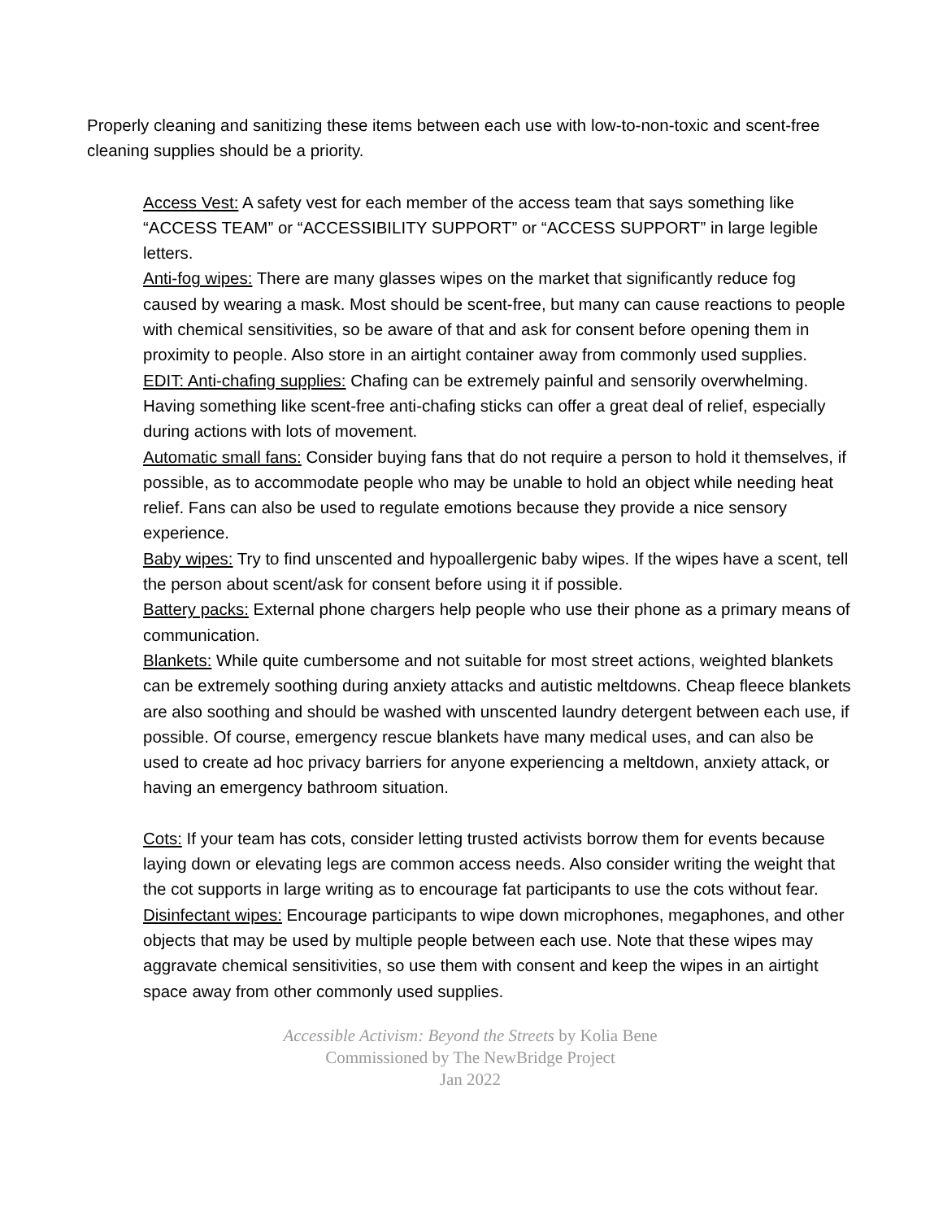Properly cleaning and sanitizing these items between each use with low-to-non-toxic and scent-free cleaning supplies should be a priority.
Access Vest: A safety vest for each member of the access team that says something like “ACCESS TEAM” or “ACCESSIBILITY SUPPORT” or “ACCESS SUPPORT” in large legible letters.
Anti-fog wipes: There are many glasses wipes on the market that significantly reduce fog caused by wearing a mask. Most should be scent-free, but many can cause reactions to people with chemical sensitivities, so be aware of that and ask for consent before opening them in proximity to people. Also store in an airtight container away from commonly used supplies.
EDIT: Anti-chafing supplies: Chafing can be extremely painful and sensorily overwhelming. Having something like scent-free anti-chafing sticks can offer a great deal of relief, especially during actions with lots of movement.
Automatic small fans: Consider buying fans that do not require a person to hold it themselves, if possible, as to accommodate people who may be unable to hold an object while needing heat relief. Fans can also be used to regulate emotions because they provide a nice sensory experience.
Baby wipes: Try to find unscented and hypoallergenic baby wipes. If the wipes have a scent, tell the person about scent/ask for consent before using it if possible.
Battery packs: External phone chargers help people who use their phone as a primary means of communication.
Blankets: While quite cumbersome and not suitable for most street actions, weighted blankets can be extremely soothing during anxiety attacks and autistic meltdowns. Cheap fleece blankets are also soothing and should be washed with unscented laundry detergent between each use, if possible. Of course, emergency rescue blankets have many medical uses, and can also be used to create ad hoc privacy barriers for anyone experiencing a meltdown, anxiety attack, or having an emergency bathroom situation.
Cots: If your team has cots, consider letting trusted activists borrow them for events because laying down or elevating legs are common access needs. Also consider writing the weight that the cot supports in large writing as to encourage fat participants to use the cots without fear.
Disinfectant wipes: Encourage participants to wipe down microphones, megaphones, and other objects that may be used by multiple people between each use. Note that these wipes may aggravate chemical sensitivities, so use them with consent and keep the wipes in an airtight space away from other commonly used supplies.
Accessible Activism: Beyond the Streets by Kolia Bene
Commissioned by The NewBridge Project
Jan 2022